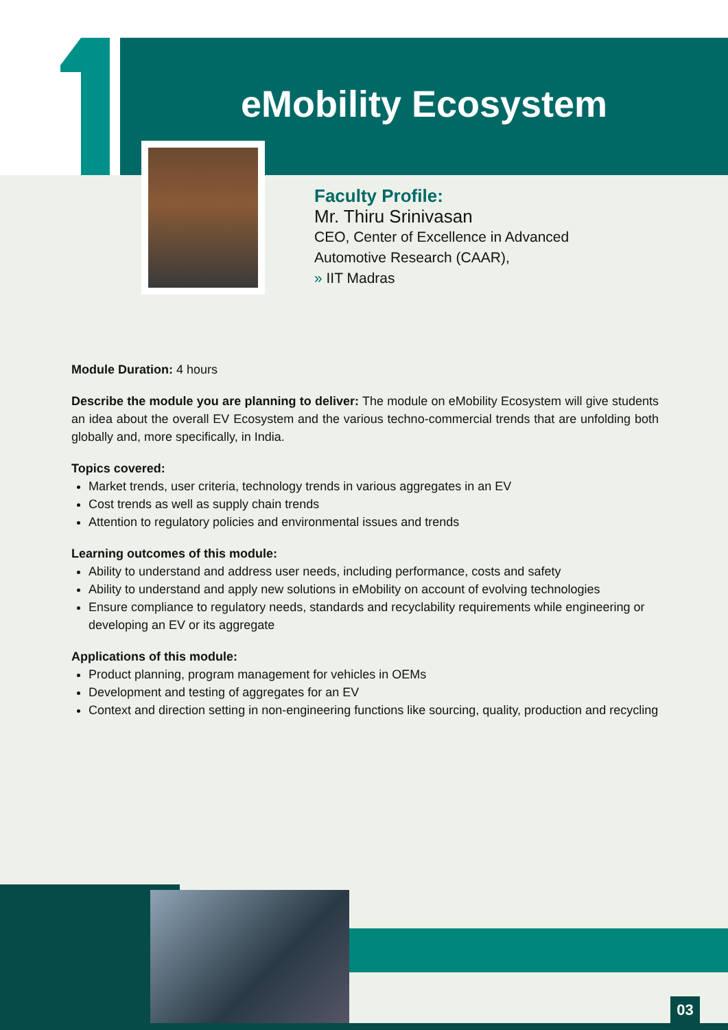eMobility Ecosystem
Faculty Profile:
Mr. Thiru Srinivasan
CEO, Center of Excellence in Advanced
Automotive Research (CAAR),
» IIT Madras
Module Duration: 4 hours
Describe the module you are planning to deliver: The module on eMobility Ecosystem will give students an idea about the overall EV Ecosystem and the various techno-commercial trends that are unfolding both globally and, more specifically, in India.
Topics covered:
Market trends, user criteria, technology trends in various aggregates in an EV
Cost trends as well as supply chain trends
Attention to regulatory policies and environmental issues and trends
Learning outcomes of this module:
Ability to understand and address user needs, including performance, costs and safety
Ability to understand and apply new solutions in eMobility on account of evolving technologies
Ensure compliance to regulatory needs, standards and recyclability requirements while engineering or developing an EV or its aggregate
Applications of this module:
Product planning, program management for vehicles in OEMs
Development and testing of aggregates for an EV
Context and direction setting in non-engineering functions like sourcing, quality, production and recycling
03